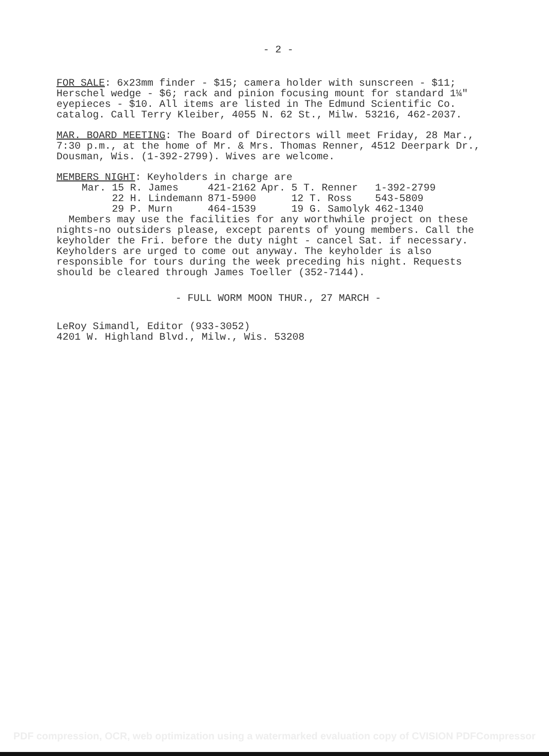- 2 -
FOR SALE: 6x23mm finder - $15; camera holder with sunscreen - $11; Herschel wedge - $6; rack and pinion focusing mount for standard 1¼" eyepieces - $10. All items are listed in The Edmund Scientific Co. catalog. Call Terry Kleiber, 4055 N. 62 St., Milw. 53216, 462-2037.
MAR. BOARD MEETING: The Board of Directors will meet Friday, 28 Mar., 7:30 p.m., at the home of Mr. & Mrs. Thomas Renner, 4512 Deerpark Dr., Dousman, Wis. (1-392-2799). Wives are welcome.
MEMBERS NIGHT: Keyholders in charge are
| Mar. 15 R. James | 421-2162 | Apr. 5 T. Renner | 1-392-2799 |
| 22 H. Lindemann | 871-5900 | 12 T. Ross | 543-5809 |
| 29 P. Murn | 464-1539 | 19 G. Samolyk | 462-1340 |
Members may use the facilities for any worthwhile project on these nights-no outsiders please, except parents of young members. Call the keyholder the Fri. before the duty night - cancel Sat. if necessary. Keyholders are urged to come out anyway. The keyholder is also responsible for tours during the week preceding his night. Requests should be cleared through James Toeller (352-7144).
- FULL WORM MOON THUR., 27 MARCH -
LeRoy Simandl, Editor (933-3052)
4201 W. Highland Blvd., Milw., Wis. 53208
PDF compression, OCR, web optimization using a watermarked evaluation copy of CVISION PDFCompressor